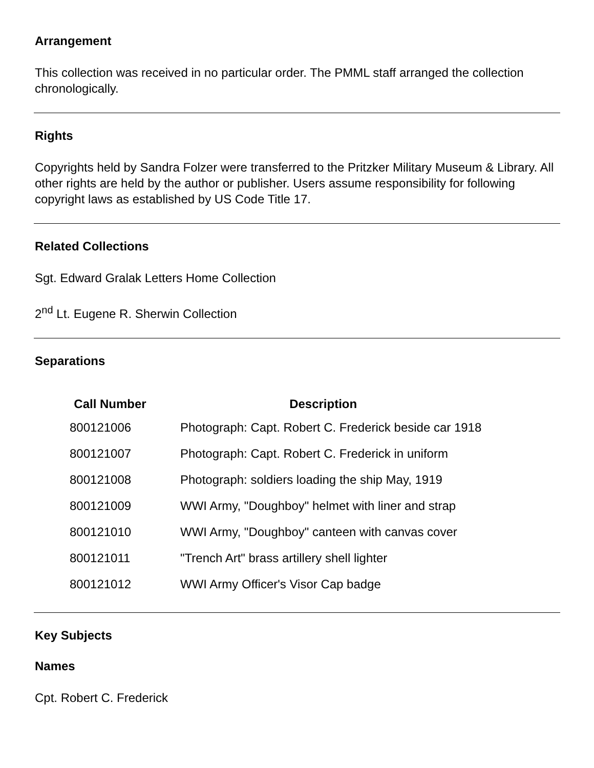Arrangement
This collection was received in no particular order. The PMML staff arranged the collection chronologically.
Rights
Copyrights held by Sandra Folzer were transferred to the Pritzker Military Museum & Library. All other rights are held by the author or publisher. Users assume responsibility for following copyright laws as established by US Code Title 17.
Related Collections
Sgt. Edward Gralak Letters Home Collection
2<sup>nd</sup> Lt. Eugene R. Sherwin Collection
Separations
| Call Number | Description |
| --- | --- |
| 800121006 | Photograph: Capt. Robert C. Frederick beside car 1918 |
| 800121007 | Photograph: Capt. Robert C. Frederick in uniform |
| 800121008 | Photograph: soldiers loading the ship May, 1919 |
| 800121009 | WWI Army, "Doughboy" helmet with liner and strap |
| 800121010 | WWI Army, "Doughboy" canteen with canvas cover |
| 800121011 | "Trench Art" brass artillery shell lighter |
| 800121012 | WWI Army Officer's Visor Cap badge |
Key Subjects
Names
Cpt. Robert C. Frederick